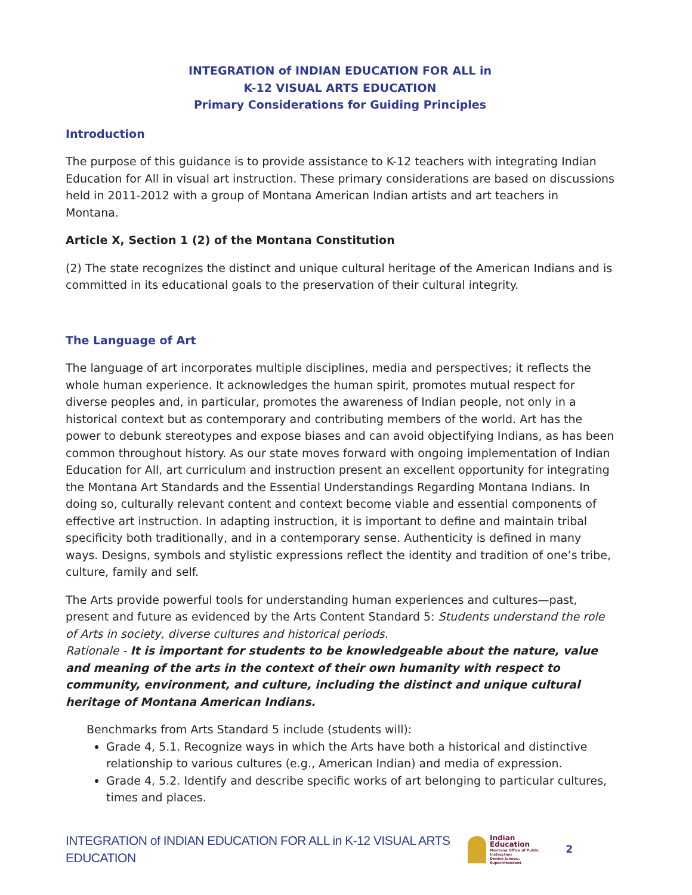INTEGRATION of INDIAN EDUCATION FOR ALL in
K-12 VISUAL ARTS EDUCATION
Primary Considerations for Guiding Principles
Introduction
The purpose of this guidance is to provide assistance to K-12 teachers with integrating Indian Education for All in visual art instruction. These primary considerations are based on discussions held in 2011-2012 with a group of Montana American Indian artists and art teachers in Montana.
Article X, Section 1 (2) of the Montana Constitution
(2) The state recognizes the distinct and unique cultural heritage of the American Indians and is committed in its educational goals to the preservation of their cultural integrity.
The Language of Art
The language of art incorporates multiple disciplines, media and perspectives; it reflects the whole human experience. It acknowledges the human spirit, promotes mutual respect for diverse peoples and, in particular, promotes the awareness of Indian people, not only in a historical context but as contemporary and contributing members of the world. Art has the power to debunk stereotypes and expose biases and can avoid objectifying Indians, as has been common throughout history. As our state moves forward with ongoing implementation of Indian Education for All, art curriculum and instruction present an excellent opportunity for integrating the Montana Art Standards and the Essential Understandings Regarding Montana Indians. In doing so, culturally relevant content and context become viable and essential components of effective art instruction. In adapting instruction, it is important to define and maintain tribal specificity both traditionally, and in a contemporary sense. Authenticity is defined in many ways. Designs, symbols and stylistic expressions reflect the identity and tradition of one’s tribe, culture, family and self.
The Arts provide powerful tools for understanding human experiences and cultures—past, present and future as evidenced by the Arts Content Standard 5: Students understand the role of Arts in society, diverse cultures and historical periods.
Rationale - It is important for students to be knowledgeable about the nature, value and meaning of the arts in the context of their own humanity with respect to community, environment, and culture, including the distinct and unique cultural heritage of Montana American Indians.
Benchmarks from Arts Standard 5 include (students will):
Grade 4, 5.1. Recognize ways in which the Arts have both a historical and distinctive relationship to various cultures (e.g., American Indian) and media of expression.
Grade 4, 5.2. Identify and describe specific works of art belonging to particular cultures, times and places.
INTEGRATION of INDIAN EDUCATION FOR ALL in K-12 VISUAL ARTS EDUCATION
Indian Education
Montana Office of Public Instruction
Denise Juneau, Superintendent
2